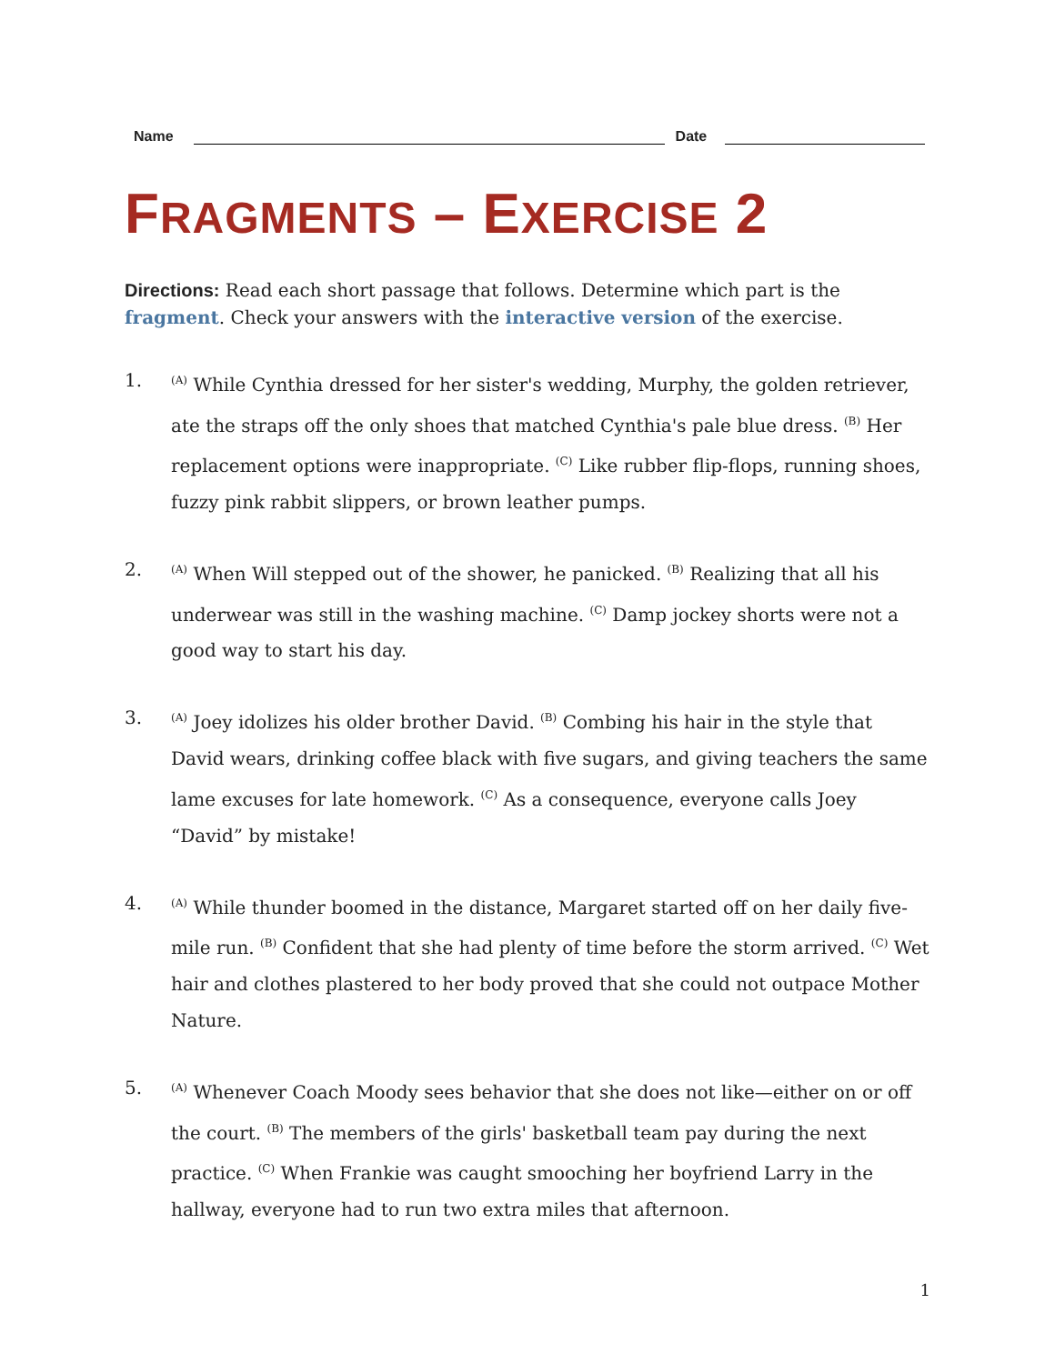Name
Date
FRAGMENTS – EXERCISE 2
Directions: Read each short passage that follows. Determine which part is the fragment. Check your answers with the interactive version of the exercise.
1.
<sup>(A)</sup> While Cynthia dressed for her sister's wedding, Murphy, the golden retriever, ate the straps off the only shoes that matched Cynthia's pale blue dress. <sup>(B)</sup> Her replacement options were inappropriate. <sup>(C)</sup> Like rubber flip-flops, running shoes, fuzzy pink rabbit slippers, or brown leather pumps.
2.
<sup>(A)</sup> When Will stepped out of the shower, he panicked. <sup>(B)</sup> Realizing that all his underwear was still in the washing machine. <sup>(C)</sup> Damp jockey shorts were not a good way to start his day.
3.
<sup>(A)</sup> Joey idolizes his older brother David. <sup>(B)</sup> Combing his hair in the style that David wears, drinking coffee black with five sugars, and giving teachers the same lame excuses for late homework. <sup>(C)</sup> As a consequence, everyone calls Joey “David” by mistake!
4.
<sup>(A)</sup> While thunder boomed in the distance, Margaret started off on her daily five-mile run. <sup>(B)</sup> Confident that she had plenty of time before the storm arrived. <sup>(C)</sup> Wet hair and clothes plastered to her body proved that she could not outpace Mother Nature.
5.
<sup>(A)</sup> Whenever Coach Moody sees behavior that she does not like—either on or off the court. <sup>(B)</sup> The members of the girls' basketball team pay during the next practice. <sup>(C)</sup> When Frankie was caught smooching her boyfriend Larry in the hallway, everyone had to run two extra miles that afternoon.
1